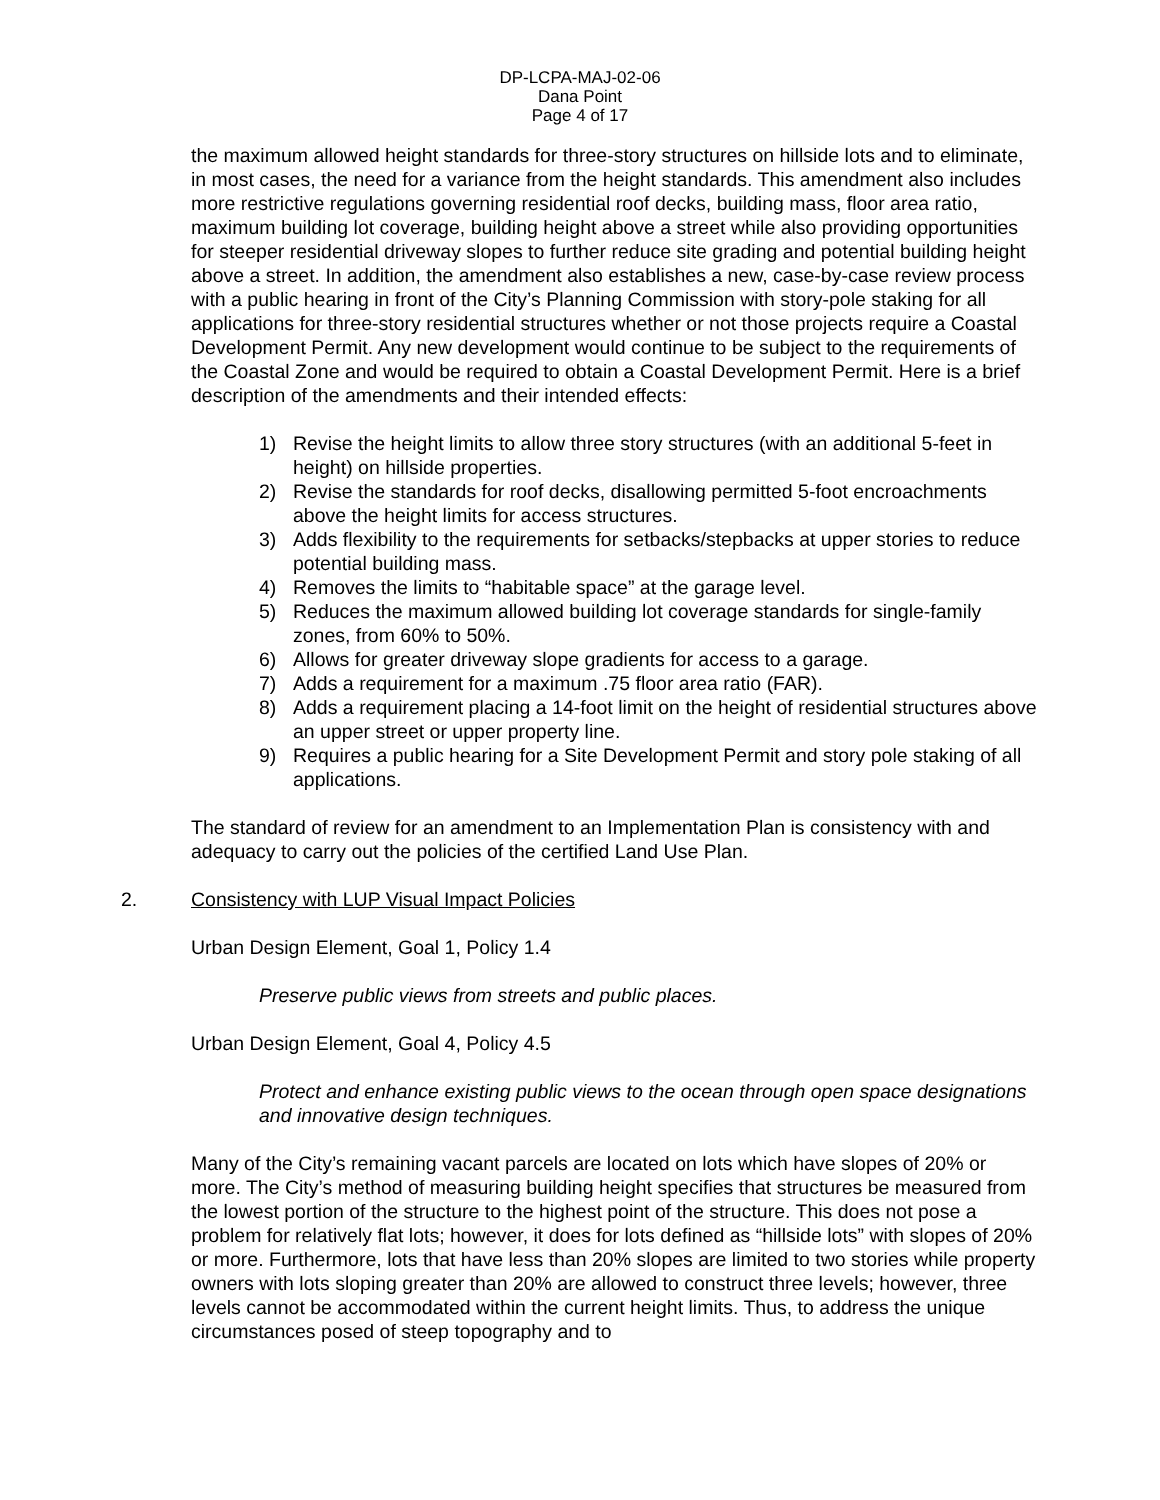DP-LCPA-MAJ-02-06
Dana Point
Page 4 of 17
the maximum allowed height standards for three-story structures on hillside lots and to eliminate, in most cases, the need for a variance from the height standards. This amendment also includes more restrictive regulations governing residential roof decks, building mass, floor area ratio, maximum building lot coverage, building height above a street while also providing opportunities for steeper residential driveway slopes to further reduce site grading and potential building height above a street. In addition, the amendment also establishes a new, case-by-case review process with a public hearing in front of the City’s Planning Commission with story-pole staking for all applications for three-story residential structures whether or not those projects require a Coastal Development Permit. Any new development would continue to be subject to the requirements of the Coastal Zone and would be required to obtain a Coastal Development Permit. Here is a brief description of the amendments and their intended effects:
1) Revise the height limits to allow three story structures (with an additional 5-feet in height) on hillside properties.
2) Revise the standards for roof decks, disallowing permitted 5-foot encroachments above the height limits for access structures.
3) Adds flexibility to the requirements for setbacks/stepbacks at upper stories to reduce potential building mass.
4) Removes the limits to “habitable space” at the garage level.
5) Reduces the maximum allowed building lot coverage standards for single-family zones, from 60% to 50%.
6) Allows for greater driveway slope gradients for access to a garage.
7) Adds a requirement for a maximum .75 floor area ratio (FAR).
8) Adds a requirement placing a 14-foot limit on the height of residential structures above an upper street or upper property line.
9) Requires a public hearing for a Site Development Permit and story pole staking of all applications.
The standard of review for an amendment to an Implementation Plan is consistency with and adequacy to carry out the policies of the certified Land Use Plan.
2. Consistency with LUP Visual Impact Policies
Urban Design Element, Goal 1, Policy 1.4
Preserve public views from streets and public places.
Urban Design Element, Goal 4, Policy 4.5
Protect and enhance existing public views to the ocean through open space designations and innovative design techniques.
Many of the City’s remaining vacant parcels are located on lots which have slopes of 20% or more. The City’s method of measuring building height specifies that structures be measured from the lowest portion of the structure to the highest point of the structure. This does not pose a problem for relatively flat lots; however, it does for lots defined as “hillside lots” with slopes of 20% or more. Furthermore, lots that have less than 20% slopes are limited to two stories while property owners with lots sloping greater than 20% are allowed to construct three levels; however, three levels cannot be accommodated within the current height limits. Thus, to address the unique circumstances posed of steep topography and to